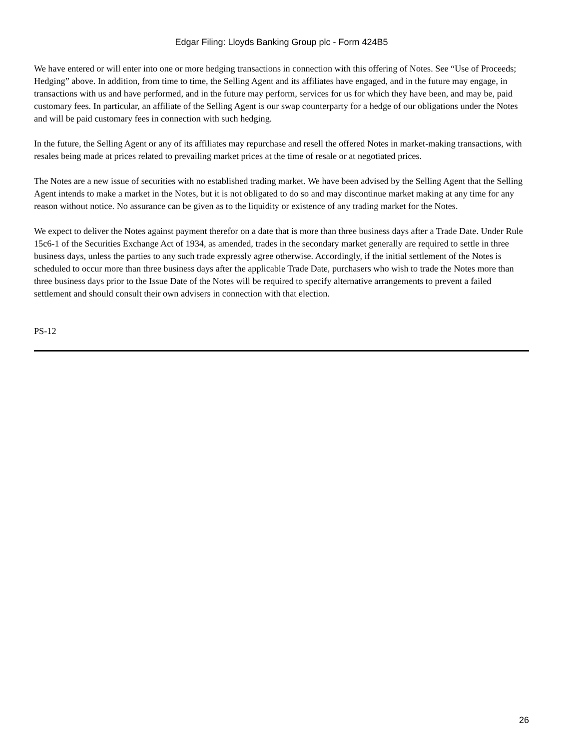Edgar Filing: Lloyds Banking Group plc - Form 424B5
We have entered or will enter into one or more hedging transactions in connection with this offering of Notes. See “Use of Proceeds; Hedging” above. In addition, from time to time, the Selling Agent and its affiliates have engaged, and in the future may engage, in transactions with us and have performed, and in the future may perform, services for us for which they have been, and may be, paid customary fees. In particular, an affiliate of the Selling Agent is our swap counterparty for a hedge of our obligations under the Notes and will be paid customary fees in connection with such hedging.
In the future, the Selling Agent or any of its affiliates may repurchase and resell the offered Notes in market-making transactions, with resales being made at prices related to prevailing market prices at the time of resale or at negotiated prices.
The Notes are a new issue of securities with no established trading market. We have been advised by the Selling Agent that the Selling Agent intends to make a market in the Notes, but it is not obligated to do so and may discontinue market making at any time for any reason without notice. No assurance can be given as to the liquidity or existence of any trading market for the Notes.
We expect to deliver the Notes against payment therefor on a date that is more than three business days after a Trade Date. Under Rule 15c6-1 of the Securities Exchange Act of 1934, as amended, trades in the secondary market generally are required to settle in three business days, unless the parties to any such trade expressly agree otherwise. Accordingly, if the initial settlement of the Notes is scheduled to occur more than three business days after the applicable Trade Date, purchasers who wish to trade the Notes more than three business days prior to the Issue Date of the Notes will be required to specify alternative arrangements to prevent a failed settlement and should consult their own advisers in connection with that election.
PS-12
26